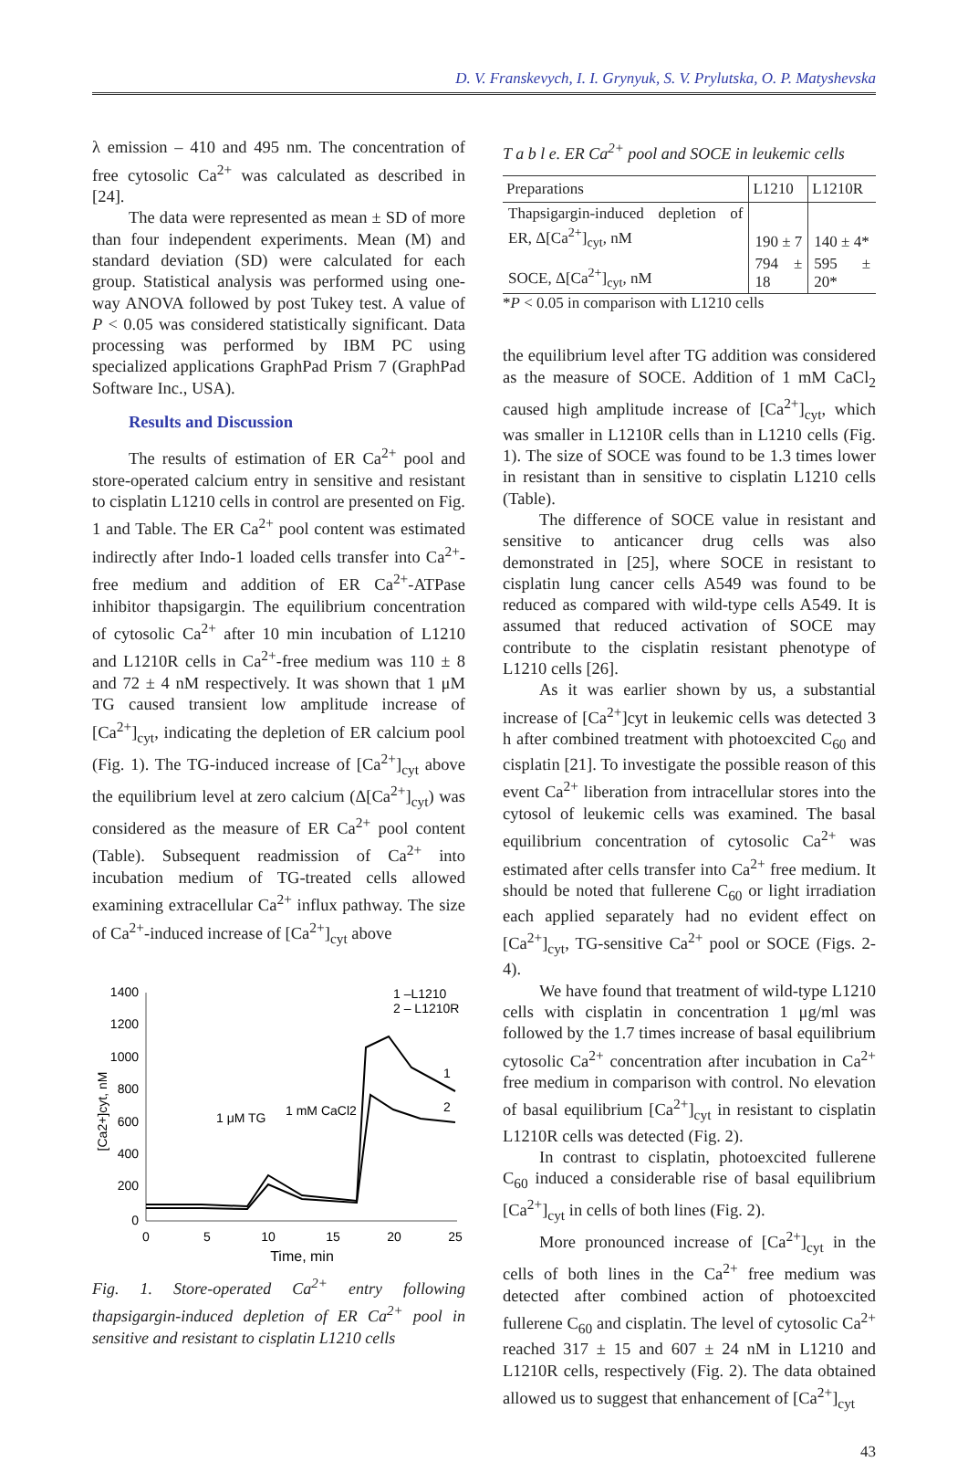D. V. Franskevych, I. I. Grynyuk, S. V. Prylutska, O. P. Matyshevska
λ emission – 410 and 495 nm. The concentration of free cytosolic Ca<sup>2+</sup> was calculated as described in [24].
The data were represented as mean ± SD of more than four independent experiments. Mean (M) and standard deviation (SD) were calculated for each group. Statistical analysis was performed using one-way ANOVA followed by post Tukey test. A value of P < 0.05 was considered statistically significant. Data processing was performed by IBM PC using specialized applications GraphPad Prism 7 (GraphPad Software Inc., USA).
Results and Discussion
The results of estimation of ER Ca<sup>2+</sup> pool and store-operated calcium entry in sensitive and resistant to cisplatin L1210 cells in control are presented on Fig. 1 and Table. The ER Ca<sup>2+</sup> pool content was estimated indirectly after Indo-1 loaded cells transfer into Ca<sup>2+</sup>-free medium and addition of ER Ca<sup>2+</sup>-ATPase inhibitor thapsigargin. The equilibrium concentration of cytosolic Ca<sup>2+</sup> after 10 min incubation of L1210 and L1210R cells in Ca<sup>2+</sup>-free medium was 110 ± 8 and 72 ± 4 nM respectively. It was shown that 1 μM TG caused transient low amplitude increase of [Ca<sup>2+</sup>]<sub>cyt</sub>, indicating the depletion of ER calcium pool (Fig. 1). The TG-induced increase of [Ca<sup>2+</sup>]<sub>cyt</sub> above the equilibrium level at zero calcium (Δ[Ca<sup>2+</sup>]<sub>cyt</sub>) was considered as the measure of ER Ca<sup>2+</sup> pool content (Table). Subsequent readmission of Ca<sup>2+</sup> into incubation medium of TG-treated cells allowed examining extracellular Ca<sup>2+</sup> influx pathway. The size of Ca<sup>2+</sup>-induced increase of [Ca<sup>2+</sup>]<sub>cyt</sub> above
1400
1200
1000
800
600
400
200
0
0
5
10
15
20
25
Time, min
[Ca2+]cyt, nM
1 μM TG
1 mM CaCl2
1 –L1210
2 – L1210R
1
2
Fig. 1. Store-operated Ca<sup>2+</sup> entry following thapsigargin-induced depletion of ER Ca<sup>2+</sup> pool in sensitive and resistant to cisplatin L1210 cells
T a b l e. ER Ca<sup>2+</sup> pool and SOCE in leukemic cells
| Preparations | L1210 | L1210R |
| --- | --- | --- |
| Thapsigargin-induced depletion of ER, Δ[Ca<sup>2+</sup>]<sub>cyt</sub>, nM | 190 ± 7 | 140 ± 4* |
| SOCE, Δ[Ca<sup>2+</sup>]<sub>cyt</sub>, nM | 794 ± 18 | 595 ± 20* |
| * P < 0.05 in comparison with L1210 cells | | |
the equilibrium level after TG addition was considered as the measure of SOCE. Addition of 1 mM CaCl<sub>2</sub> caused high amplitude increase of [Ca<sup>2+</sup>]<sub>cyt</sub>, which was smaller in L1210R cells than in L1210 cells (Fig. 1). The size of SOCE was found to be 1.3 times lower in resistant than in sensitive to cisplatin L1210 cells (Table).
The difference of SOCE value in resistant and sensitive to anticancer drug cells was also demonstrated in [25], where SOCE in resistant to cisplatin lung cancer cells A549 was found to be reduced as compared with wild-type cells A549. It is assumed that reduced activation of SOCE may contribute to the cisplatin resistant phenotype of L1210 cells [26].
As it was earlier shown by us, a substantial increase of [Ca<sup>2+</sup>]cyt in leukemic cells was detected 3 h after combined treatment with photoexcited C<sub>60</sub> and cisplatin [21]. To investigate the possible reason of this event Ca<sup>2+</sup> liberation from intracellular stores into the cytosol of leukemic cells was examined. The basal equilibrium concentration of cytosolic Ca<sup>2+</sup> was estimated after cells transfer into Ca<sup>2+</sup> free medium. It should be noted that fullerene C<sub>60</sub> or light irradiation each applied separately had no evident effect on [Ca<sup>2+</sup>]<sub>cyt</sub>, TG-sensitive Ca<sup>2+</sup> pool or SOCE (Figs. 2-4).
We have found that treatment of wild-type L1210 cells with cisplatin in concentration 1 μg/ml was followed by the 1.7 times increase of basal equilibrium cytosolic Ca<sup>2+</sup> concentration after incubation in Ca<sup>2+</sup> free medium in comparison with control. No elevation of basal equilibrium [Ca<sup>2+</sup>]<sub>cyt</sub> in resistant to cisplatin L1210R cells was detected (Fig. 2).
In contrast to cisplatin, photoexcited fullerene C<sub>60</sub> induced a considerable rise of basal equilibrium [Ca<sup>2+</sup>]<sub>cyt</sub> in cells of both lines (Fig. 2).
More pronounced increase of [Ca<sup>2+</sup>]<sub>cyt</sub> in the cells of both lines in the Ca<sup>2+</sup> free medium was detected after combined action of photoexcited fullerene C<sub>60</sub> and cisplatin. The level of cytosolic Ca<sup>2+</sup> reached 317 ± 15 and 607 ± 24 nM in L1210 and L1210R cells, respectively (Fig. 2). The data obtained allowed us to suggest that enhancement of [Ca<sup>2+</sup>]<sub>cyt</sub>
43